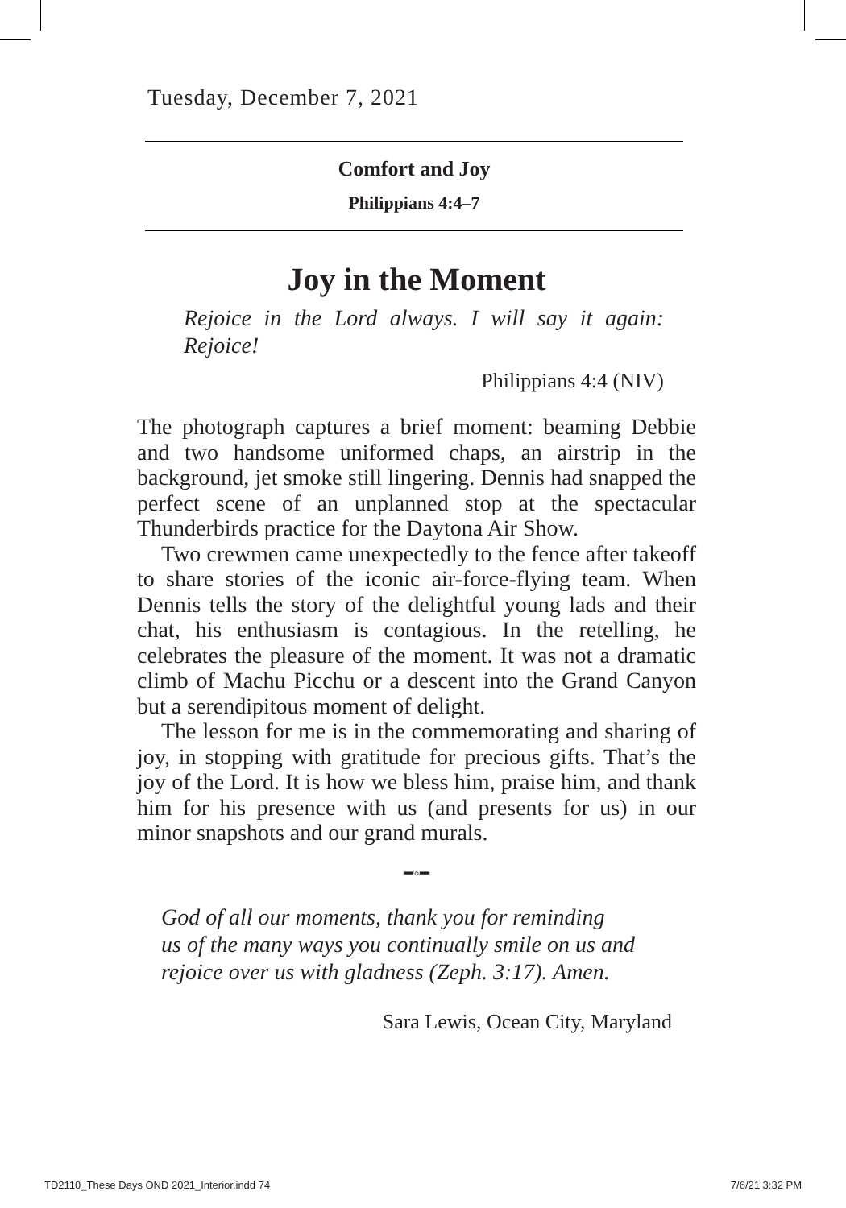Tuesday, December 7, 2021
Comfort and Joy
Philippians 4:4–7
Joy in the Moment
Rejoice in the Lord always. I will say it again: Rejoice!
Philippians 4:4 (NIV)
The photograph captures a brief moment: beaming Debbie and two handsome uniformed chaps, an airstrip in the background, jet smoke still lingering. Dennis had snapped the perfect scene of an unplanned stop at the spectacular Thunderbirds practice for the Daytona Air Show.
Two crewmen came unexpectedly to the fence after takeoff to share stories of the iconic air-force-flying team. When Dennis tells the story of the delightful young lads and their chat, his enthusiasm is contagious. In the retelling, he celebrates the pleasure of the moment. It was not a dramatic climb of Machu Picchu or a descent into the Grand Canyon but a serendipitous moment of delight.
The lesson for me is in the commemorating and sharing of joy, in stopping with gratitude for precious gifts. That’s the joy of the Lord. It is how we bless him, praise him, and thank him for his presence with us (and presents for us) in our minor snapshots and our grand murals.
━◦━
God of all our moments, thank you for reminding
us of the many ways you continually smile on us and
rejoice over us with gladness (Zeph. 3:17). Amen.
Sara Lewis, Ocean City, Maryland
TD2110_These Days OND 2021_Interior.indd 74 7/6/21 3:32 PM